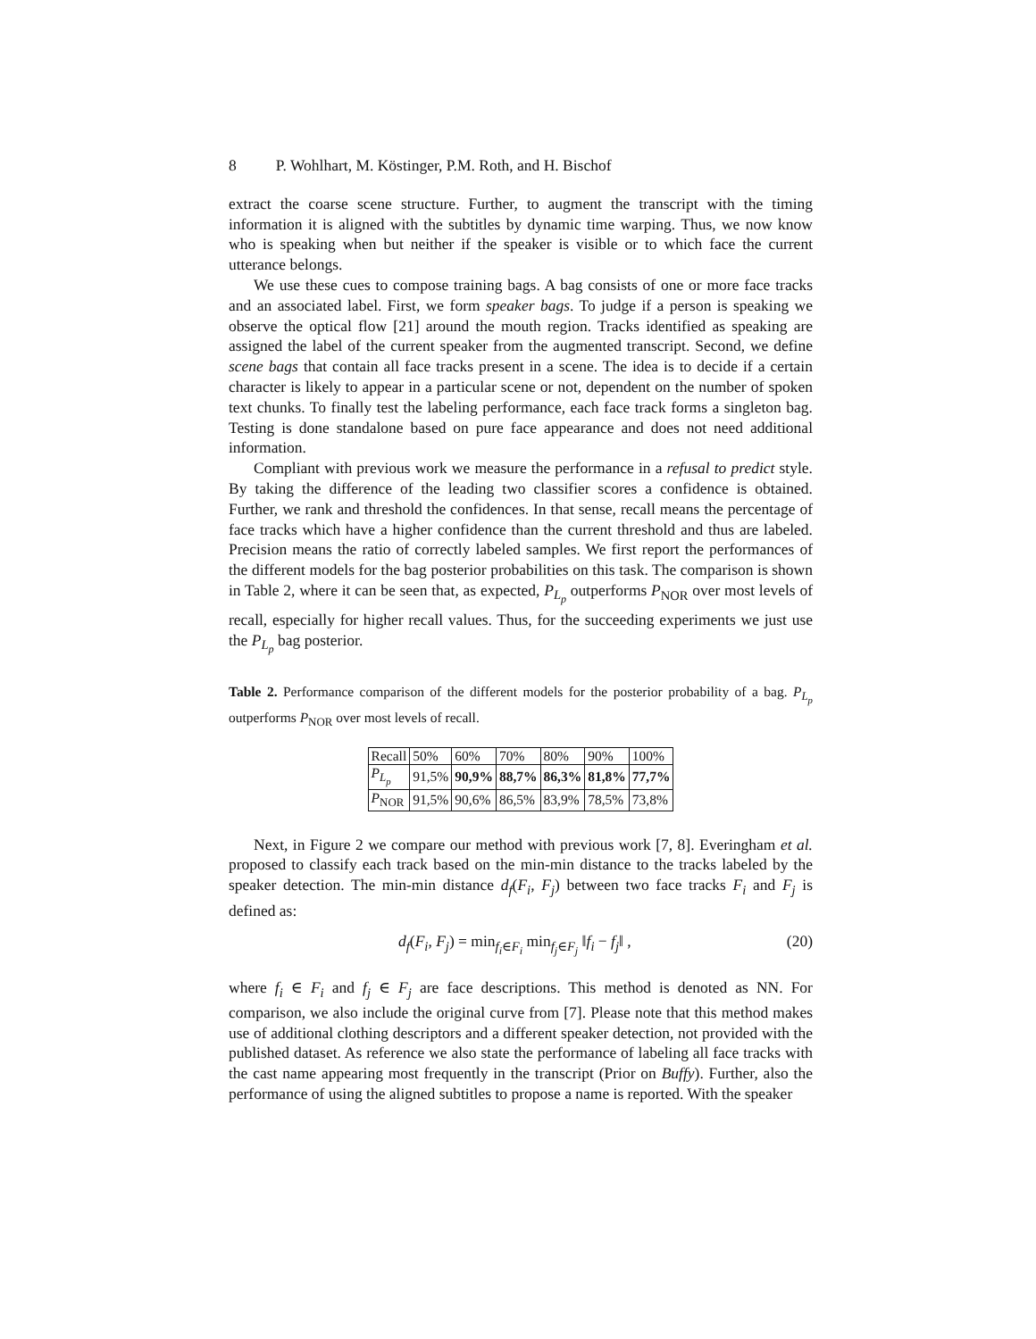8 P. Wohlhart, M. Köstinger, P.M. Roth, and H. Bischof
extract the coarse scene structure. Further, to augment the transcript with the timing information it is aligned with the subtitles by dynamic time warping. Thus, we now know who is speaking when but neither if the speaker is visible or to which face the current utterance belongs.
We use these cues to compose training bags. A bag consists of one or more face tracks and an associated label. First, we form speaker bags. To judge if a person is speaking we observe the optical flow [21] around the mouth region. Tracks identified as speaking are assigned the label of the current speaker from the augmented transcript. Second, we define scene bags that contain all face tracks present in a scene. The idea is to decide if a certain character is likely to appear in a particular scene or not, dependent on the number of spoken text chunks. To finally test the labeling performance, each face track forms a singleton bag. Testing is done standalone based on pure face appearance and does not need additional information.
Compliant with previous work we measure the performance in a refusal to predict style. By taking the difference of the leading two classifier scores a confidence is obtained. Further, we rank and threshold the confidences. In that sense, recall means the percentage of face tracks which have a higher confidence than the current threshold and thus are labeled. Precision means the ratio of correctly labeled samples. We first report the performances of the different models for the bag posterior probabilities on this task. The comparison is shown in Table 2, where it can be seen that, as expected, P<sub>L<sub>p</sub></sub> outperforms P<sub>NOR</sub> over most levels of recall, especially for higher recall values. Thus, for the succeeding experiments we just use the P<sub>L<sub>p</sub></sub> bag posterior.
Table 2. Performance comparison of the different models for the posterior probability of a bag. P<sub>L<sub>p</sub></sub> outperforms P<sub>NOR</sub> over most levels of recall.
| Recall | 50% | 60% | 70% | 80% | 90% | 100% |
| P<sub>L<sub>p</sub></sub> | 91,5% | 90,9% | 88,7% | 86,3% | 81,8% | 77,7% |
| P<sub>NOR</sub> | 91,5% | 90,6% | 86,5% | 83,9% | 78,5% | 73,8% |
Next, in Figure 2 we compare our method with previous work [7, 8]. Everingham et al. proposed to classify each track based on the min-min distance to the tracks labeled by the speaker detection. The min-min distance d<sub>f</sub>(F<sub>i</sub>, F<sub>j</sub>) between two face tracks F<sub>i</sub> and F<sub>j</sub> is defined as:
d<sub>f</sub>(F<sub>i</sub>, F<sub>j</sub>) = min<sub>f<sub>i</sub>∈F<sub>i</sub></sub> min<sub>f<sub>j</sub>∈F<sub>j</sub></sub> ‖f<sub>i</sub> − f<sub>j</sub>‖ , (20)
where f<sub>i</sub> ∈ F<sub>i</sub> and f<sub>j</sub> ∈ F<sub>j</sub> are face descriptions. This method is denoted as NN. For comparison, we also include the original curve from [7]. Please note that this method makes use of additional clothing descriptors and a different speaker detection, not provided with the published dataset. As reference we also state the performance of labeling all face tracks with the cast name appearing most frequently in the transcript (Prior on Buffy). Further, also the performance of using the aligned subtitles to propose a name is reported. With the speaker